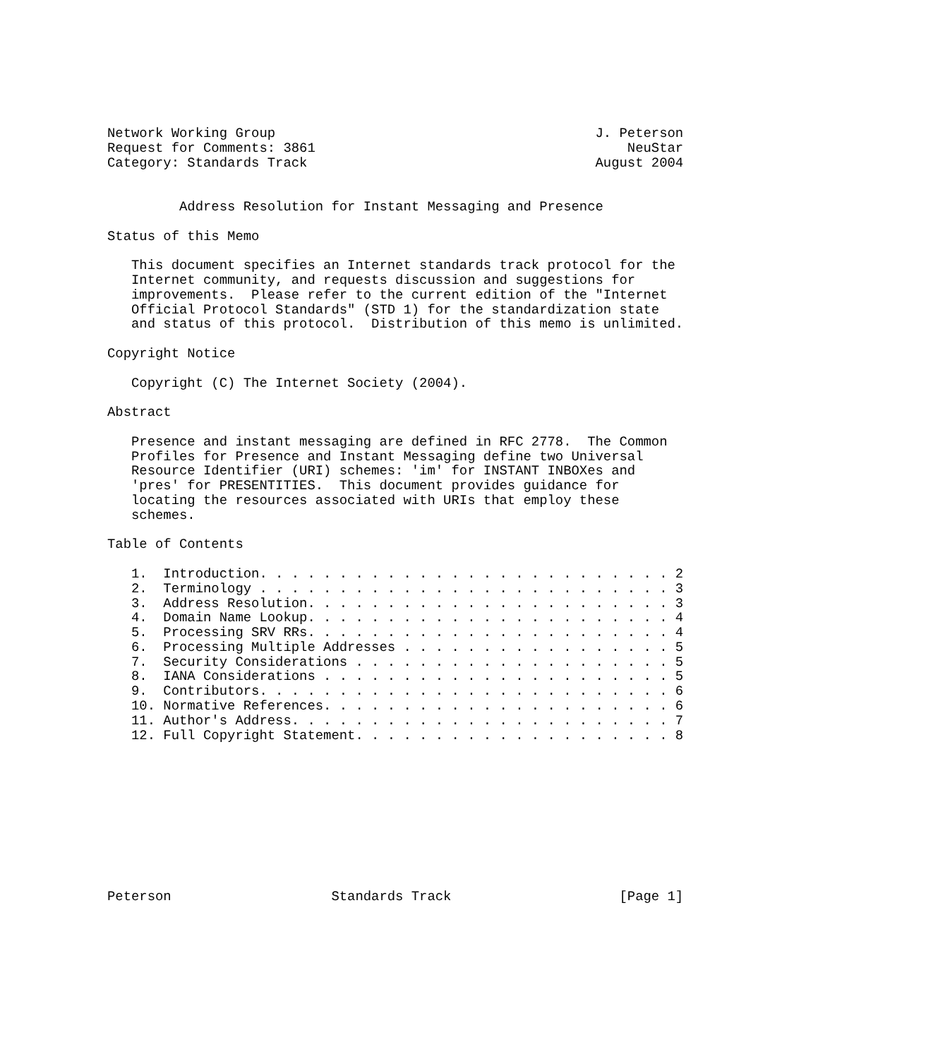Network Working Group                                        J. Peterson
Request for Comments: 3861                                       NeuStar
Category: Standards Track                                    August 2004


         Address Resolution for Instant Messaging and Presence

Status of this Memo

   This document specifies an Internet standards track protocol for the
   Internet community, and requests discussion and suggestions for
   improvements.  Please refer to the current edition of the "Internet
   Official Protocol Standards" (STD 1) for the standardization state
   and status of this protocol.  Distribution of this memo is unlimited.

Copyright Notice

   Copyright (C) The Internet Society (2004).

Abstract

   Presence and instant messaging are defined in RFC 2778.  The Common
   Profiles for Presence and Instant Messaging define two Universal
   Resource Identifier (URI) schemes: 'im' for INSTANT INBOXes and
   'pres' for PRESENTITIES.  This document provides guidance for
   locating the resources associated with URIs that employ these
   schemes.

Table of Contents

   1.  Introduction. . . . . . . . . . . . . . . . . . . . . . . . . . 2
   2.  Terminology . . . . . . . . . . . . . . . . . . . . . . . . . . 3
   3.  Address Resolution. . . . . . . . . . . . . . . . . . . . . . . 3
   4.  Domain Name Lookup. . . . . . . . . . . . . . . . . . . . . . . 4
   5.  Processing SRV RRs. . . . . . . . . . . . . . . . . . . . . . . 4
   6.  Processing Multiple Addresses . . . . . . . . . . . . . . . . . 5
   7.  Security Considerations . . . . . . . . . . . . . . . . . . . . 5
   8.  IANA Considerations . . . . . . . . . . . . . . . . . . . . . . 5
   9.  Contributors. . . . . . . . . . . . . . . . . . . . . . . . . . 6
   10. Normative References. . . . . . . . . . . . . . . . . . . . . . 6
   11. Author's Address. . . . . . . . . . . . . . . . . . . . . . . . 7
   12. Full Copyright Statement. . . . . . . . . . . . . . . . . . . . 8










Peterson                    Standards Track                     [Page 1]